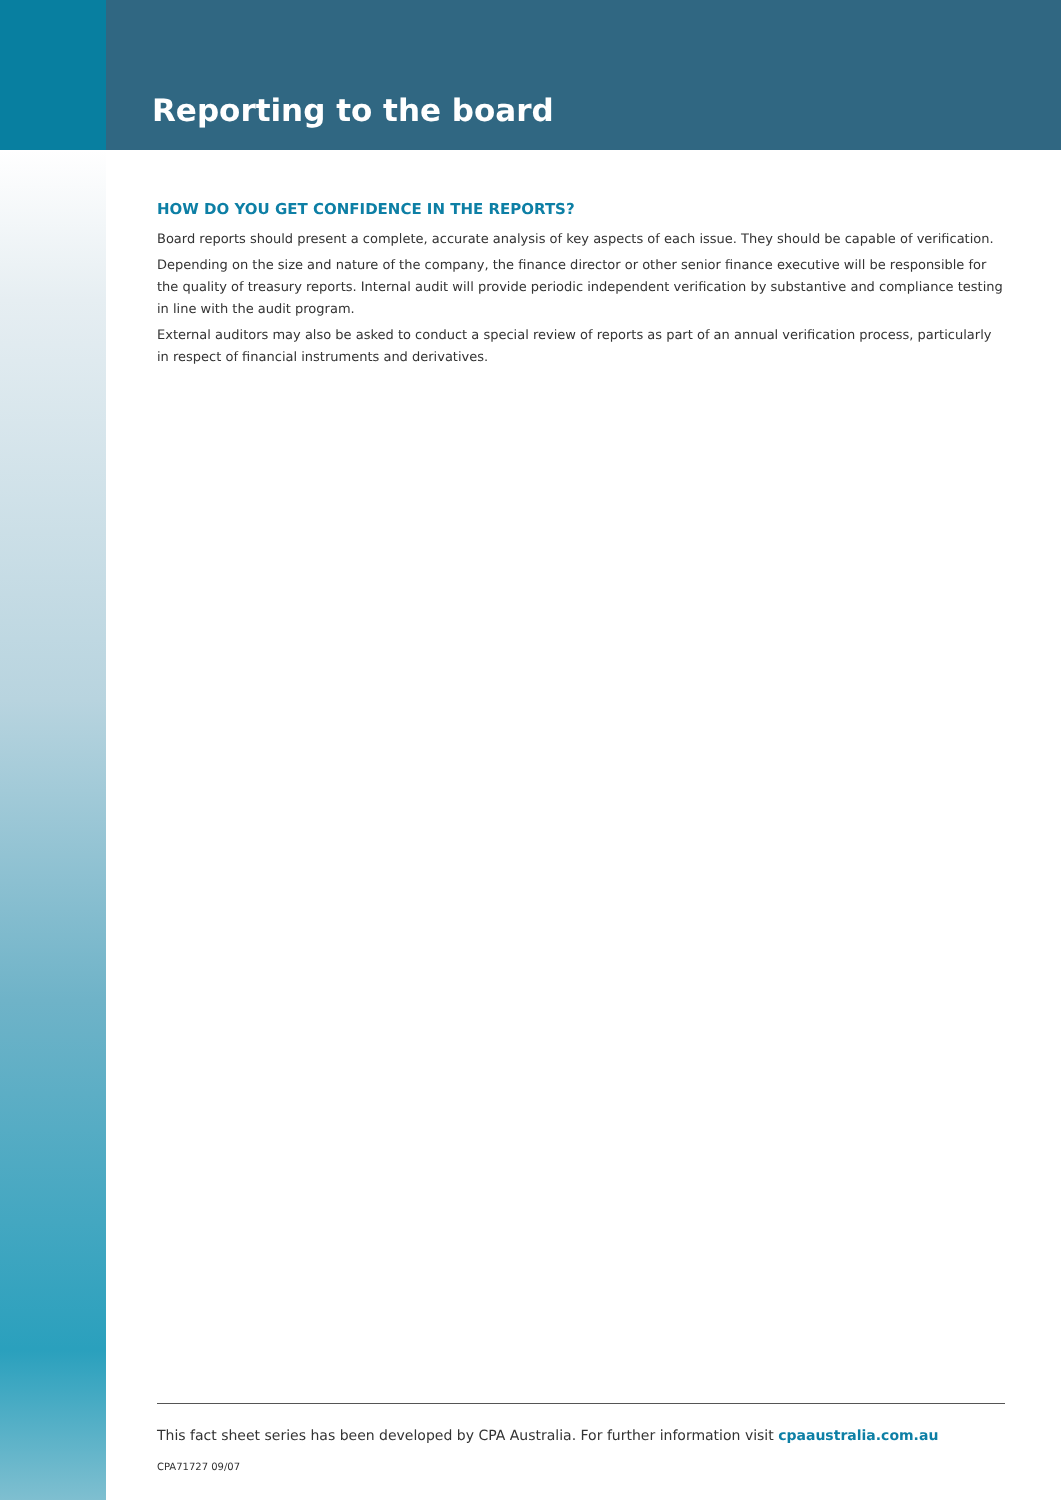Reporting to the board
HOW DO YOU GET CONFIDENCE IN THE REPORTS?
Board reports should present a complete, accurate analysis of key aspects of each issue. They should be capable of verification.
Depending on the size and nature of the company, the finance director or other senior finance executive will be responsible for the quality of treasury reports. Internal audit will provide periodic independent verification by substantive and compliance testing in line with the audit program.
External auditors may also be asked to conduct a special review of reports as part of an annual verification process, particularly in respect of financial instruments and derivatives.
This fact sheet series has been developed by CPA Australia. For further information visit cpaaustralia.com.au
CPA71727 09/07